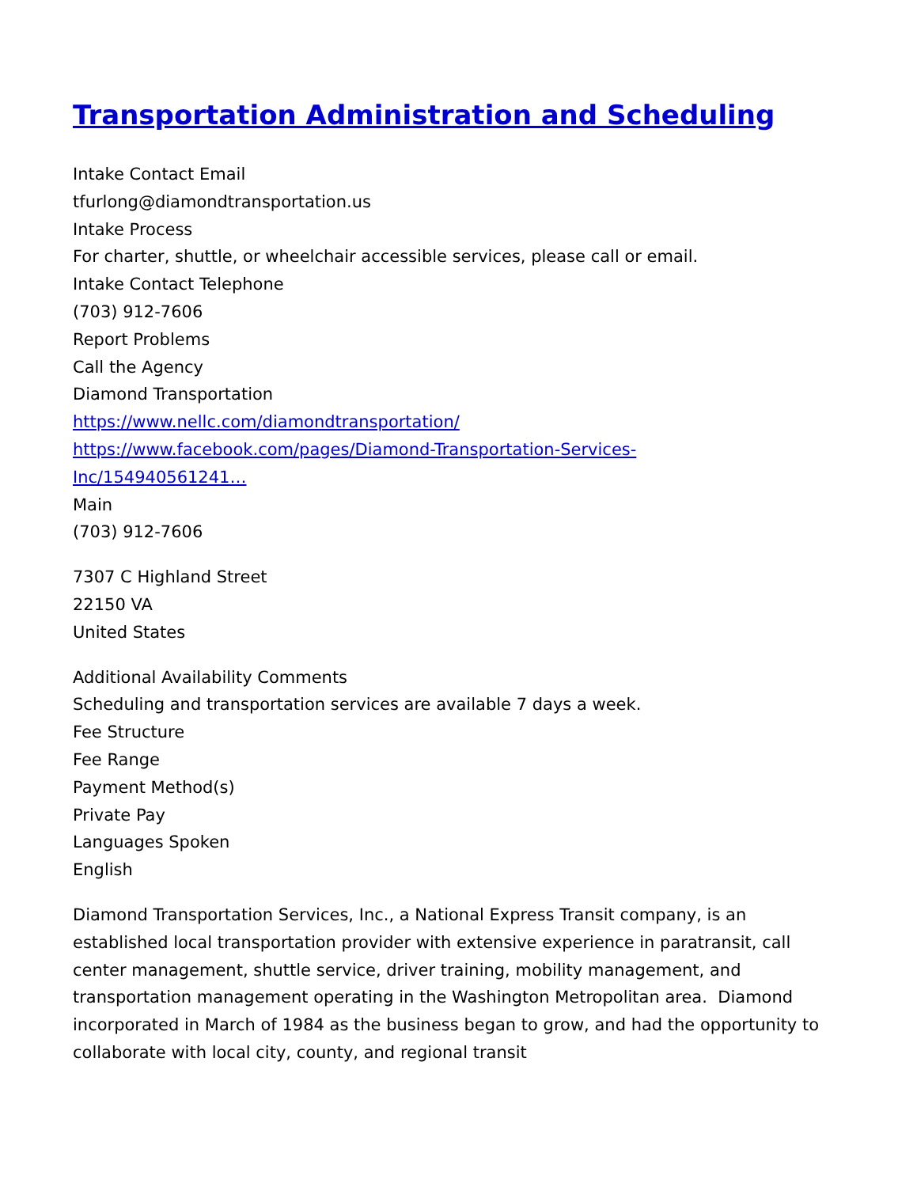Transportation Administration and Scheduling
Intake Contact Email
tfurlong@diamondtransportation.us
Intake Process
For charter, shuttle, or wheelchair accessible services, please call or email.
Intake Contact Telephone
(703) 912-7606
Report Problems
Call the Agency
Diamond Transportation
https://www.nellc.com/diamondtransportation/
https://www.facebook.com/pages/Diamond-Transportation-Services-
Inc/154940561241…
Main
(703) 912-7606
7307 C Highland Street
22150 VA
United States
Additional Availability Comments
Scheduling and transportation services are available 7 days a week.
Fee Structure
Fee Range
Payment Method(s)
Private Pay
Languages Spoken
English
Diamond Transportation Services, Inc., a National Express Transit company, is an established local transportation provider with extensive experience in paratransit, call center management, shuttle service, driver training, mobility management, and transportation management operating in the Washington Metropolitan area. Diamond incorporated in March of 1984 as the business began to grow, and had the opportunity to collaborate with local city, county, and regional transit